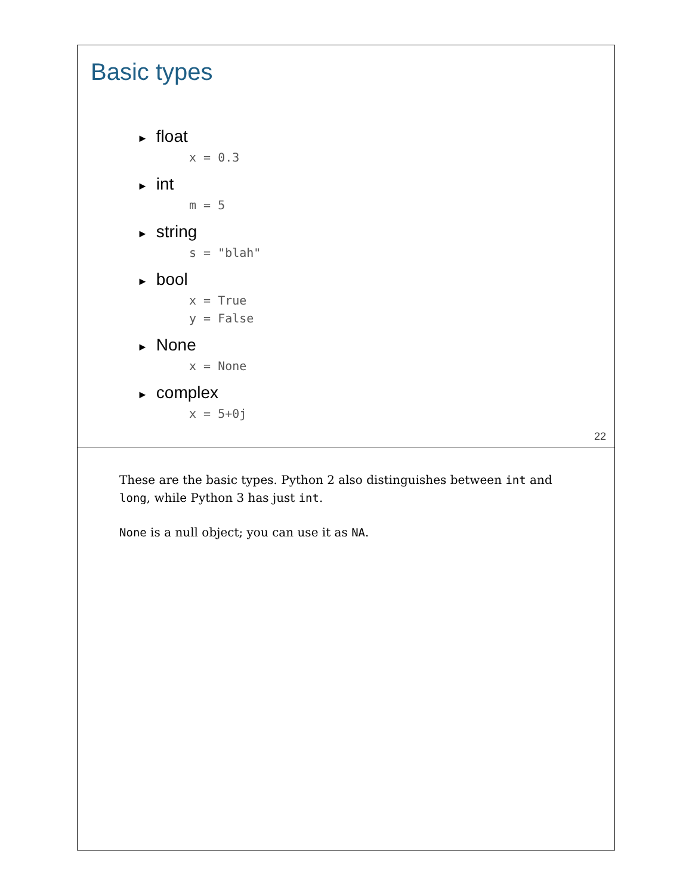Basic types
► float
x = 0.3
► int
m = 5
► string
s = "blah"
► bool
x = True
y = False
► None
x = None
► complex
x = 5+0j
22
These are the basic types. Python 2 also distinguishes between int and long, while Python 3 has just int.
None is a null object; you can use it as NA.